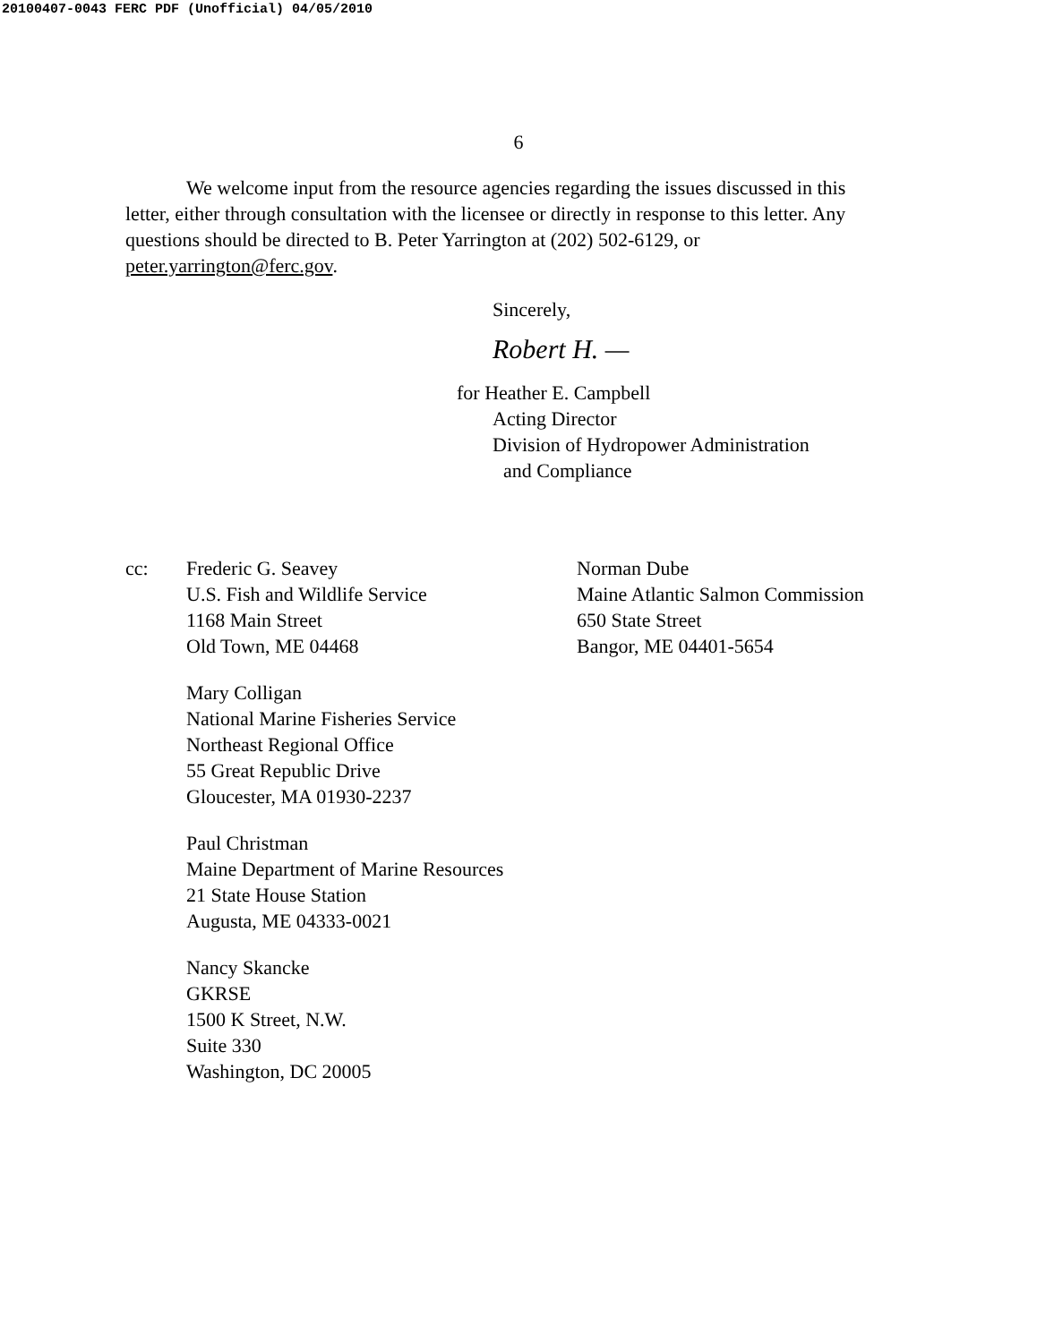20100407-0043 FERC PDF (Unofficial) 04/05/2010
6
We welcome input from the resource agencies regarding the issues discussed in this letter, either through consultation with the licensee or directly in response to this letter. Any questions should be directed to B. Peter Yarrington at (202) 502-6129, or peter.yarrington@ferc.gov.
Sincerely,
Robert H. —
for Heather E. Campbell
Acting Director
Division of Hydropower Administration
and Compliance
cc: Frederic G. Seavey
U.S. Fish and Wildlife Service
1168 Main Street
Old Town, ME 04468
Mary Colligan
National Marine Fisheries Service
Northeast Regional Office
55 Great Republic Drive
Gloucester, MA 01930-2237
Paul Christman
Maine Department of Marine Resources
21 State House Station
Augusta, ME 04333-0021
Nancy Skancke
GKRSE
1500 K Street, N.W.
Suite 330
Washington, DC 20005
Norman Dube
Maine Atlantic Salmon Commission
650 State Street
Bangor, ME 04401-5654